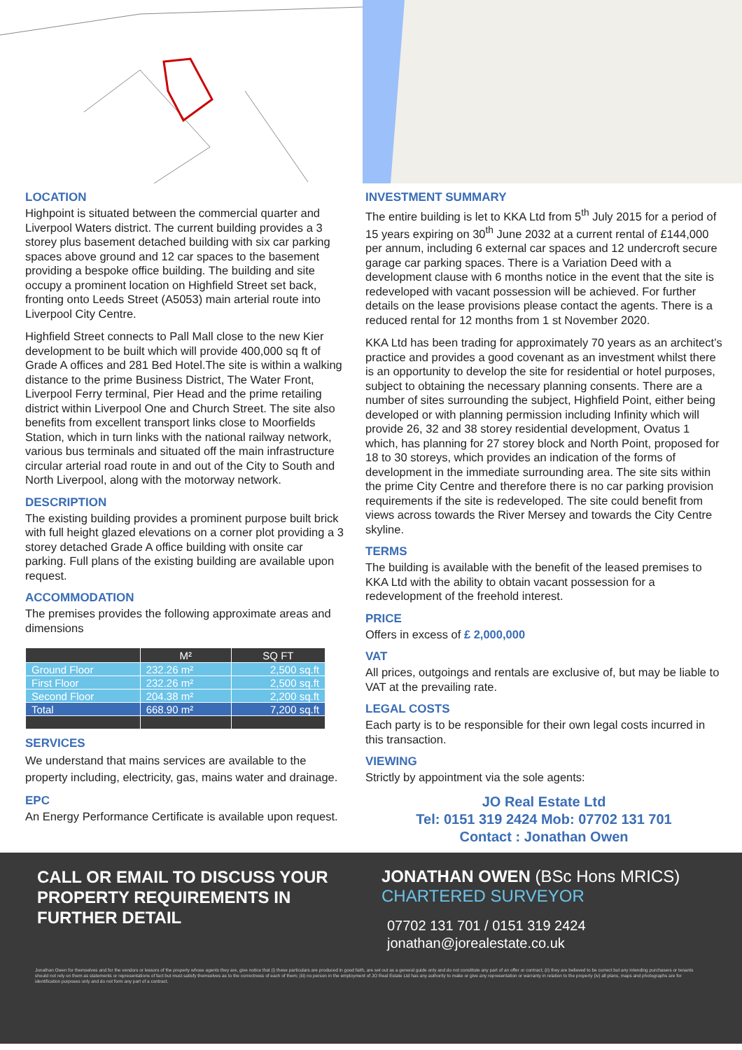LOCATION
Highpoint is situated between the commercial quarter and Liverpool Waters district. The current building provides a 3 storey plus basement detached building with six car parking spaces above ground and 12 car spaces to the basement providing a bespoke office building. The building and site occupy a prominent location on Highfield Street set back, fronting onto Leeds Street (A5053) main arterial route into Liverpool City Centre.
Highfield Street connects to Pall Mall close to the new Kier development to be built which will provide 400,000 sq ft of Grade A offices and 281 Bed Hotel.The site is within a walking distance to the prime Business District, The Water Front, Liverpool Ferry terminal, Pier Head and the prime retailing district within Liverpool One and Church Street. The site also benefits from excellent transport links close to Moorfields Station, which in turn links with the national railway network, various bus terminals and situated off the main infrastructure circular arterial road route in and out of the City to South and North Liverpool, along with the motorway network.
DESCRIPTION
The existing building provides a prominent purpose built brick with full height glazed elevations on a corner plot providing a 3 storey detached Grade A office building with onsite car parking. Full plans of the existing building are available upon request.
ACCOMMODATION
The premises provides the following approximate areas and dimensions
| | M² | SQ FT |
| --- | --- | --- |
| Ground Floor | 232.26 m² | 2,500 sq.ft |
| First Floor | 232.26 m² | 2,500 sq.ft |
| Second Floor | 204.38 m² | 2,200 sq.ft |
| Total | 668.90 m² | 7,200 sq.ft |
SERVICES
We understand that mains services are available to the property including, electricity, gas, mains water and drainage.
EPC
An Energy Performance Certificate is available upon request.
INVESTMENT SUMMARY
The entire building is let to KKA Ltd from 5<sup>th</sup> July 2015 for a period of 15 years expiring on 30<sup>th</sup> June 2032 at a current rental of £144,000 per annum, including 6 external car spaces and 12 undercroft secure garage car parking spaces. There is a Variation Deed with a development clause with 6 months notice in the event that the site is redeveloped with vacant possession will be achieved. For further details on the lease provisions please contact the agents. There is a reduced rental for 12 months from 1 st November 2020.
KKA Ltd has been trading for approximately 70 years as an architect’s practice and provides a good covenant as an investment whilst there is an opportunity to develop the site for residential or hotel purposes, subject to obtaining the necessary planning consents. There are a number of sites surrounding the subject, Highfield Point, either being developed or with planning permission including Infinity which will provide 26, 32 and 38 storey residential development, Ovatus 1 which, has planning for 27 storey block and North Point, proposed for 18 to 30 storeys, which provides an indication of the forms of development in the immediate surrounding area. The site sits within the prime City Centre and therefore there is no car parking provision requirements if the site is redeveloped. The site could benefit from views across towards the River Mersey and towards the City Centre skyline.
TERMS
The building is available with the benefit of the leased premises to KKA Ltd with the ability to obtain vacant possession for a redevelopment of the freehold interest.
PRICE
Offers in excess of £ 2,000,000
VAT
All prices, outgoings and rentals are exclusive of, but may be liable to VAT at the prevailing rate.
LEGAL COSTS
Each party is to be responsible for their own legal costs incurred in this transaction.
VIEWING
Strictly by appointment via the sole agents:
JO Real Estate Ltd
Tel: 0151 319 2424 Mob: 07702 131 701
Contact : Jonathan Owen
CALL OR EMAIL TO DISCUSS YOUR PROPERTY REQUIREMENTS IN FURTHER DETAIL
JONATHAN OWEN (BSc Hons MRICS)
CHARTERED SURVEYOR
07702 131 701 / 0151 319 2424
jonathan@jorealestate.co.uk
Jonathan Owen for themselves and for the vendors or lessors of the property whose agents they are, give notice that (i) these particulars are produced in good faith, are set out as a general guide only and do not constitute any part of an offer or contract; (ii) they are believed to be correct but any intending purchasers or tenants should not rely on them as statements or representations of fact but must satisfy themselves as to the correctness of each of them; (iii) no person in the employment of JO Real Estate Ltd has any authority to make or give any representation or warranty in relation to the property (iv) all plans, maps and photographs are for identification purposes only and do not form any part of a contract.